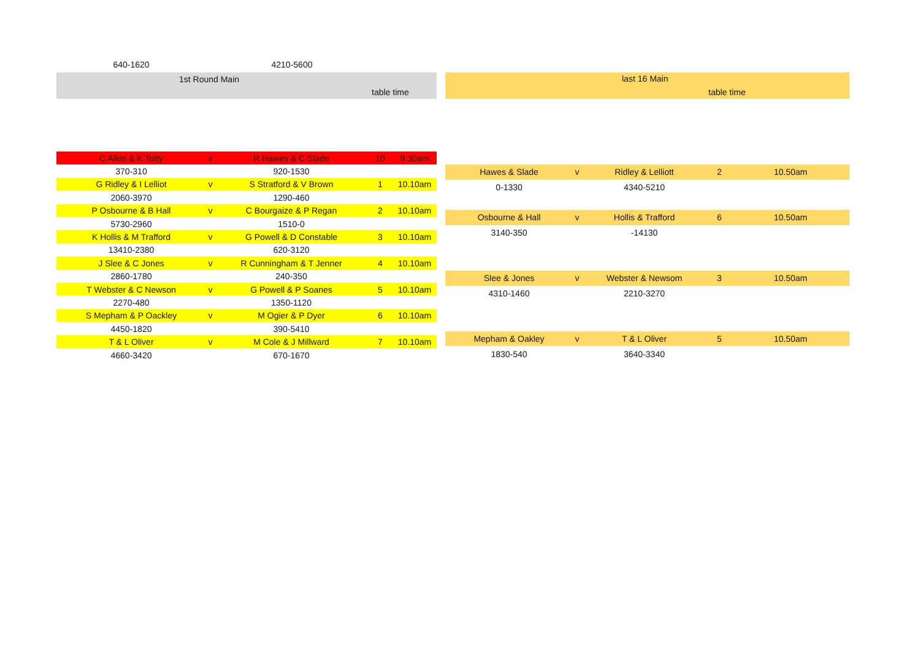640-1620 4210-5600
1st Round Main
table time
last 16 Main
table time
| C Allen & K Totty | v | R Hawes & C Slade | 10 | 9.30am |
| 370-310 | | 920-1530 | | |
| G Ridley & I Lelliot | v | S Stratford & V Brown | 1 | 10.10am |
| 2060-3970 | | 1290-460 | | |
| P Osbourne & B Hall | v | C Bourgaize & P Regan | 2 | 10.10am |
| 5730-2960 | | 1510-0 | | |
| K Hollis & M Trafford | v | G Powell & D Constable | 3 | 10.10am |
| 13410-2380 | | 620-3120 | | |
| J Slee & C Jones | v | R Cunningham & T Jenner | 4 | 10.10am |
| 2860-1780 | | 240-350 | | |
| T Webster & C Newson | v | G Powell & P Soanes | 5 | 10.10am |
| 2270-480 | | 1350-1120 | | |
| S Mepham & P Oackley | v | M Ogier & P Dyer | 6 | 10.10am |
| 4450-1820 | | 390-5410 | | |
| T & L Oliver | v | M Cole & J Millward | 7 | 10.10am |
| 4660-3420 | | 670-1670 | | |
| Hawes & Slade | v | Ridley & Lelliott | 2 | 10.50am |
| 0-1330 | | 4340-5210 | | |
| Osbourne & Hall | v | Hollis & Trafford | 6 | 10.50am |
| 3140-350 | | -14130 | | |
| Slee & Jones | v | Webster & Newsom | 3 | 10.50am |
| 4310-1460 | | 2210-3270 | | |
| Mepham & Oakley | v | T & L Oliver | 5 | 10.50am |
| 1830-540 | | 3640-3340 | | |